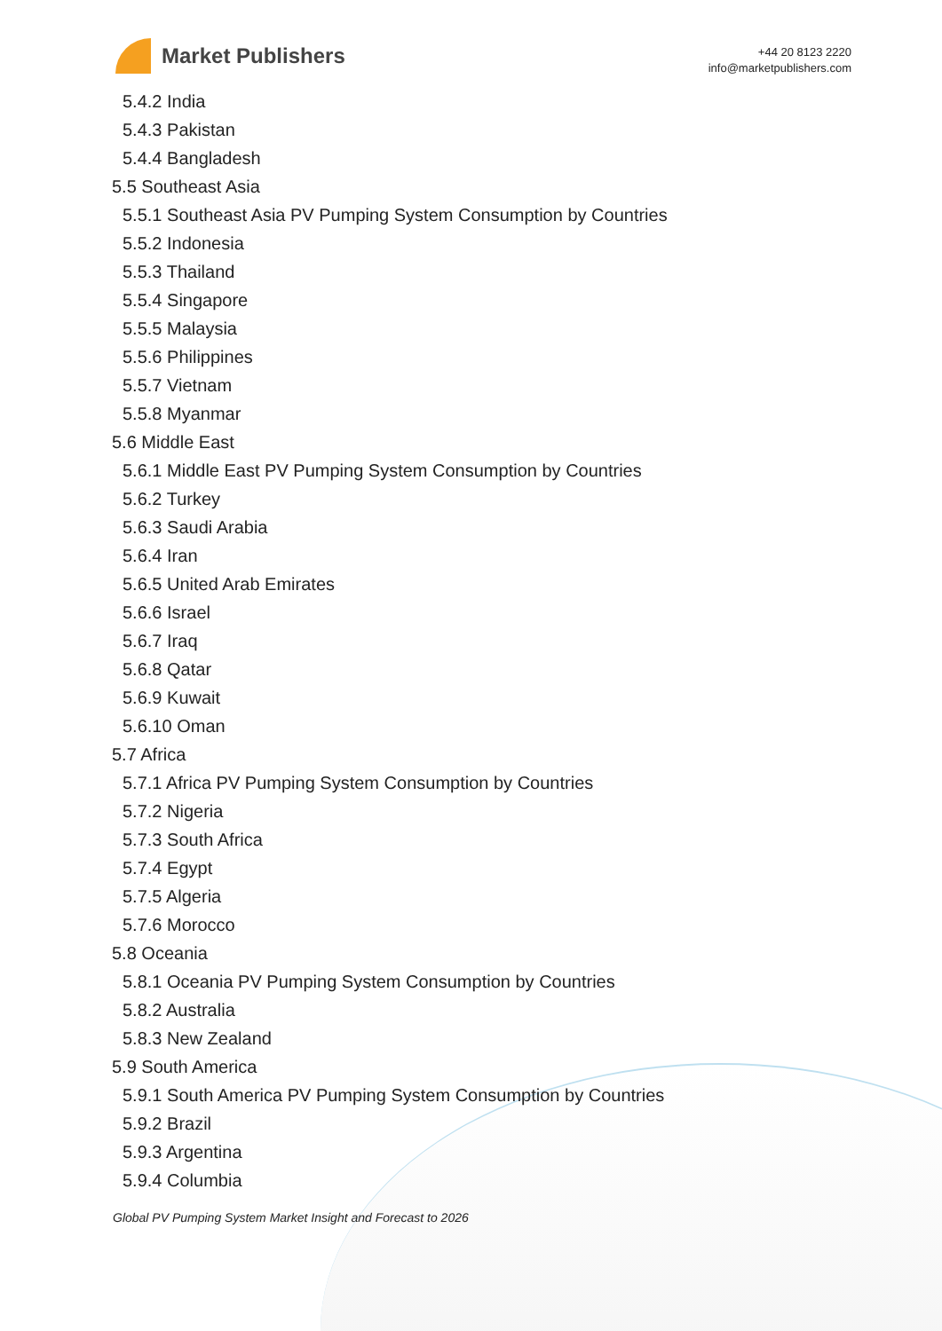Market Publishers
+44 20 8123 2220
info@marketpublishers.com
5.4.2 India
5.4.3 Pakistan
5.4.4 Bangladesh
5.5 Southeast Asia
5.5.1 Southeast Asia PV Pumping System Consumption by Countries
5.5.2 Indonesia
5.5.3 Thailand
5.5.4 Singapore
5.5.5 Malaysia
5.5.6 Philippines
5.5.7 Vietnam
5.5.8 Myanmar
5.6 Middle East
5.6.1 Middle East PV Pumping System Consumption by Countries
5.6.2 Turkey
5.6.3 Saudi Arabia
5.6.4 Iran
5.6.5 United Arab Emirates
5.6.6 Israel
5.6.7 Iraq
5.6.8 Qatar
5.6.9 Kuwait
5.6.10 Oman
5.7 Africa
5.7.1 Africa PV Pumping System Consumption by Countries
5.7.2 Nigeria
5.7.3 South Africa
5.7.4 Egypt
5.7.5 Algeria
5.7.6 Morocco
5.8 Oceania
5.8.1 Oceania PV Pumping System Consumption by Countries
5.8.2 Australia
5.8.3 New Zealand
5.9 South America
5.9.1 South America PV Pumping System Consumption by Countries
5.9.2 Brazil
5.9.3 Argentina
5.9.4 Columbia
Global PV Pumping System Market Insight and Forecast to 2026